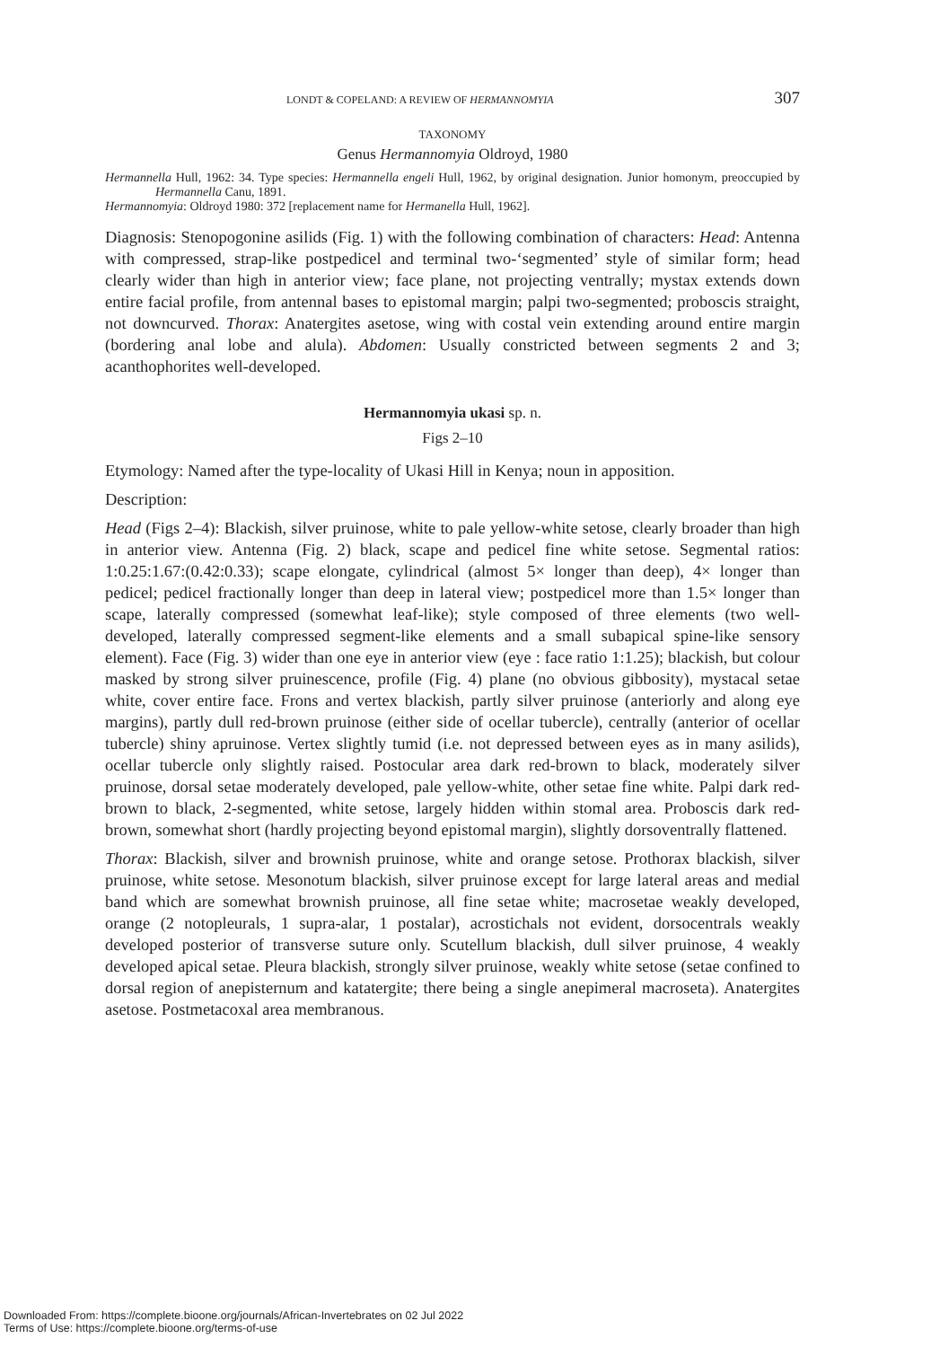LONDT & COPELAND: A REVIEW OF HERMANNOMYIA 307
TAXONOMY
Genus Hermannomyia Oldroyd, 1980
Hermannella Hull, 1962: 34. Type species: Hermannella engeli Hull, 1962, by original designation. Junior homonym, preoccupied by Hermannella Canu, 1891.
Hermannomyia: Oldroyd 1980: 372 [replacement name for Hermanella Hull, 1962].
Diagnosis: Stenopogonine asilids (Fig. 1) with the following combination of characters: Head: Antenna with compressed, strap-like postpedicel and terminal two-‘segmented’ style of similar form; head clearly wider than high in anterior view; face plane, not projecting ventrally; mystax extends down entire facial profile, from antennal bases to epistomal margin; palpi two-segmented; proboscis straight, not downcurved. Thorax: Anatergites asetose, wing with costal vein extending around entire margin (bordering anal lobe and alula). Abdomen: Usually constricted between segments 2 and 3; acanthophorites well-developed.
Hermannomyia ukasi sp. n.
Figs 2–10
Etymology: Named after the type-locality of Ukasi Hill in Kenya; noun in apposition.
Description:
Head (Figs 2–4): Blackish, silver pruinose, white to pale yellow-white setose, clearly broader than high in anterior view. Antenna (Fig. 2) black, scape and pedicel fine white setose. Segmental ratios: 1:0.25:1.67:(0.42:0.33); scape elongate, cylindrical (almost 5× longer than deep), 4× longer than pedicel; pedicel fractionally longer than deep in lateral view; postpedicel more than 1.5× longer than scape, laterally compressed (somewhat leaf-like); style composed of three elements (two well-developed, laterally compressed segment-like elements and a small subapical spine-like sensory element). Face (Fig. 3) wider than one eye in anterior view (eye : face ratio 1:1.25); blackish, but colour masked by strong silver pruinescence, profile (Fig. 4) plane (no obvious gibbosity), mystacal setae white, cover entire face. Frons and vertex blackish, partly silver pruinose (anteriorly and along eye margins), partly dull red-brown pruinose (either side of ocellar tubercle), centrally (anterior of ocellar tubercle) shiny apruinose. Vertex slightly tumid (i.e. not depressed between eyes as in many asilids), ocellar tubercle only slightly raised. Postocular area dark red-brown to black, moderately silver pruinose, dorsal setae moderately developed, pale yellow-white, other setae fine white. Palpi dark red-brown to black, 2-segmented, white setose, largely hidden within stomal area. Proboscis dark red-brown, somewhat short (hardly projecting beyond epistomal margin), slightly dorsoventrally flattened.
Thorax: Blackish, silver and brownish pruinose, white and orange setose. Prothorax blackish, silver pruinose, white setose. Mesonotum blackish, silver pruinose except for large lateral areas and medial band which are somewhat brownish pruinose, all fine setae white; macrosetae weakly developed, orange (2 notopleurals, 1 supra-alar, 1 postalar), acrostichals not evident, dorsocentrals weakly developed posterior of transverse suture only. Scutellum blackish, dull silver pruinose, 4 weakly developed apical setae. Pleura blackish, strongly silver pruinose, weakly white setose (setae confined to dorsal region of anepisternum and katatergite; there being a single anepimeral macroseta). Anatergites asetose. Postmetacoxal area membranous.
Downloaded From: https://complete.bioone.org/journals/African-Invertebrates on 02 Jul 2022
Terms of Use: https://complete.bioone.org/terms-of-use